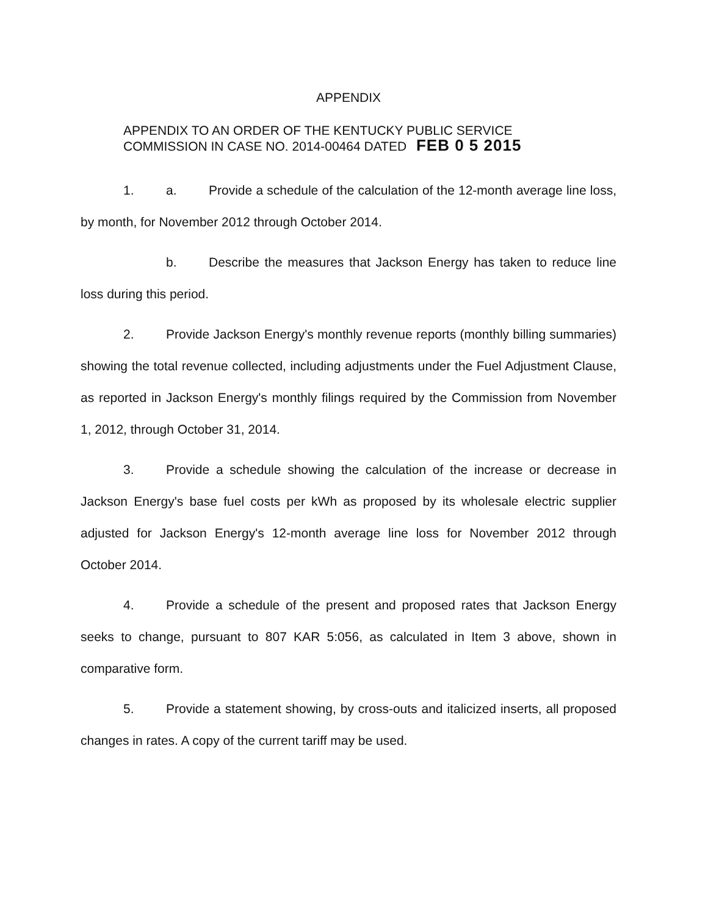APPENDIX
APPENDIX TO AN ORDER OF THE KENTUCKY PUBLIC SERVICE
COMMISSION IN CASE NO. 2014-00464 DATED FEB 0 5 2015
1. a. Provide a schedule of the calculation of the 12-month average line loss, by month, for November 2012 through October 2014.
b. Describe the measures that Jackson Energy has taken to reduce line loss during this period.
2. Provide Jackson Energy's monthly revenue reports (monthly billing summaries) showing the total revenue collected, including adjustments under the Fuel Adjustment Clause, as reported in Jackson Energy's monthly filings required by the Commission from November 1, 2012, through October 31, 2014.
3. Provide a schedule showing the calculation of the increase or decrease in Jackson Energy's base fuel costs per kWh as proposed by its wholesale electric supplier adjusted for Jackson Energy's 12-month average line loss for November 2012 through October 2014.
4. Provide a schedule of the present and proposed rates that Jackson Energy seeks to change, pursuant to 807 KAR 5:056, as calculated in Item 3 above, shown in comparative form.
5. Provide a statement showing, by cross-outs and italicized inserts, all proposed changes in rates. A copy of the current tariff may be used.